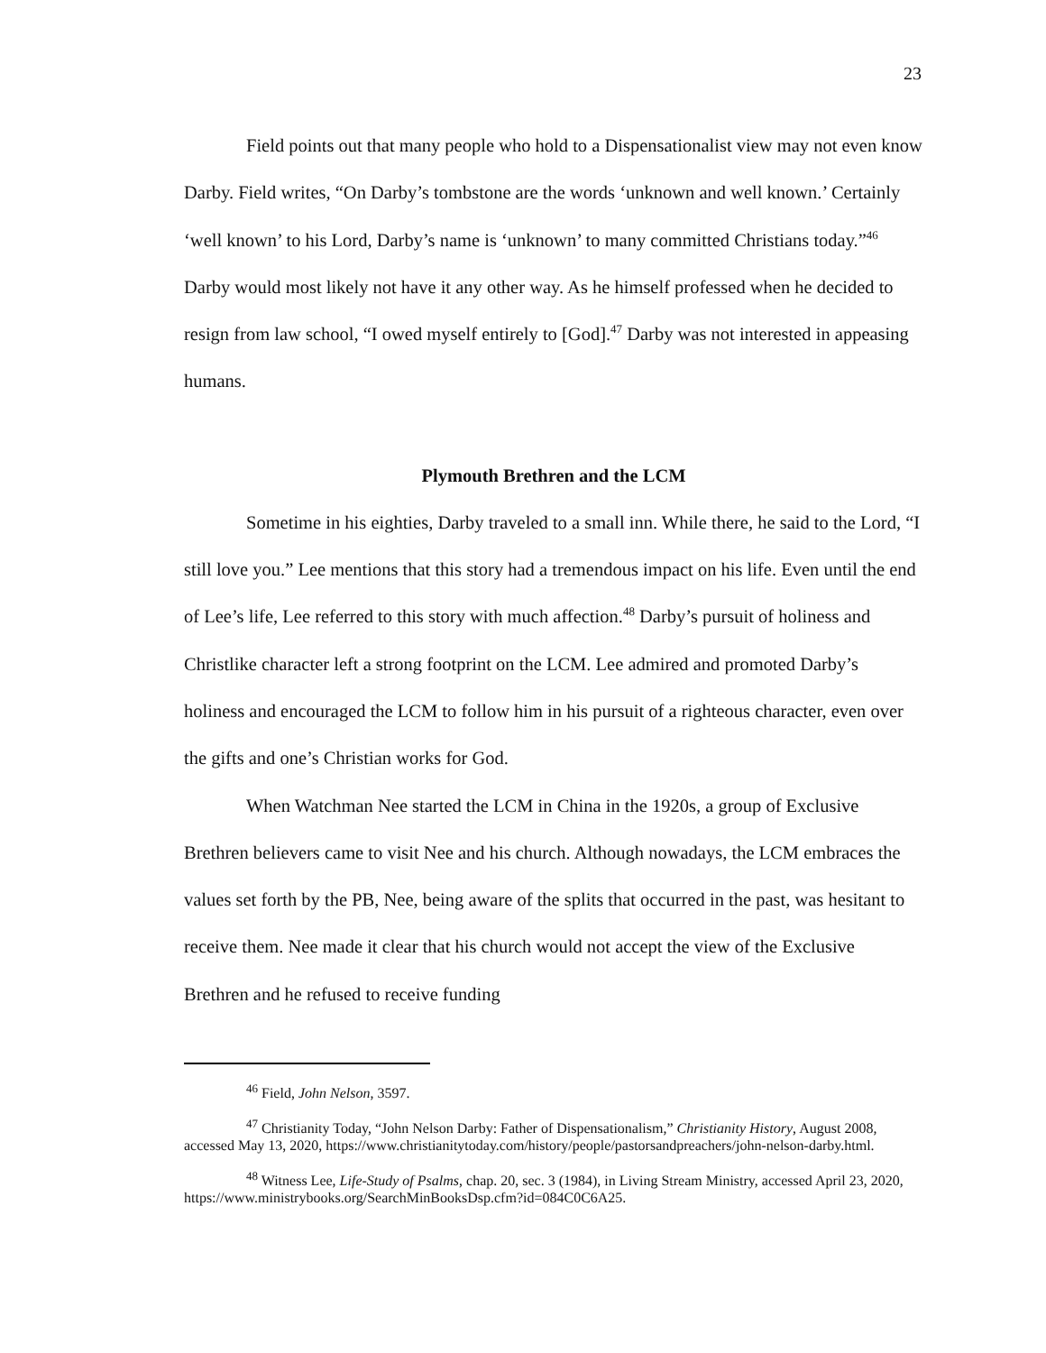23
Field points out that many people who hold to a Dispensationalist view may not even know Darby. Field writes, “On Darby’s tombstone are the words ‘unknown and well known.’ Certainly ‘well known’ to his Lord, Darby’s name is ‘unknown’ to many committed Christians today.”<sup>46</sup> Darby would most likely not have it any other way. As he himself professed when he decided to resign from law school, “I owed myself entirely to [God].<sup>47</sup> Darby was not interested in appeasing humans.
Plymouth Brethren and the LCM
Sometime in his eighties, Darby traveled to a small inn. While there, he said to the Lord, “I still love you.” Lee mentions that this story had a tremendous impact on his life. Even until the end of Lee’s life, Lee referred to this story with much affection.<sup>48</sup> Darby’s pursuit of holiness and Christlike character left a strong footprint on the LCM. Lee admired and promoted Darby’s holiness and encouraged the LCM to follow him in his pursuit of a righteous character, even over the gifts and one’s Christian works for God.
When Watchman Nee started the LCM in China in the 1920s, a group of Exclusive Brethren believers came to visit Nee and his church. Although nowadays, the LCM embraces the values set forth by the PB, Nee, being aware of the splits that occurred in the past, was hesitant to receive them. Nee made it clear that his church would not accept the view of the Exclusive Brethren and he refused to receive funding
<sup>46</sup> Field, John Nelson, 3597.
<sup>47</sup> Christianity Today, “John Nelson Darby: Father of Dispensationalism,” Christianity History, August 2008, accessed May 13, 2020, https://www.christianitytoday.com/history/people/pastorsandpreachers/john-nelson-darby.html.
<sup>48</sup> Witness Lee, Life-Study of Psalms, chap. 20, sec. 3 (1984), in Living Stream Ministry, accessed April 23, 2020, https://www.ministrybooks.org/SearchMinBooksDsp.cfm?id=084C0C6A25.